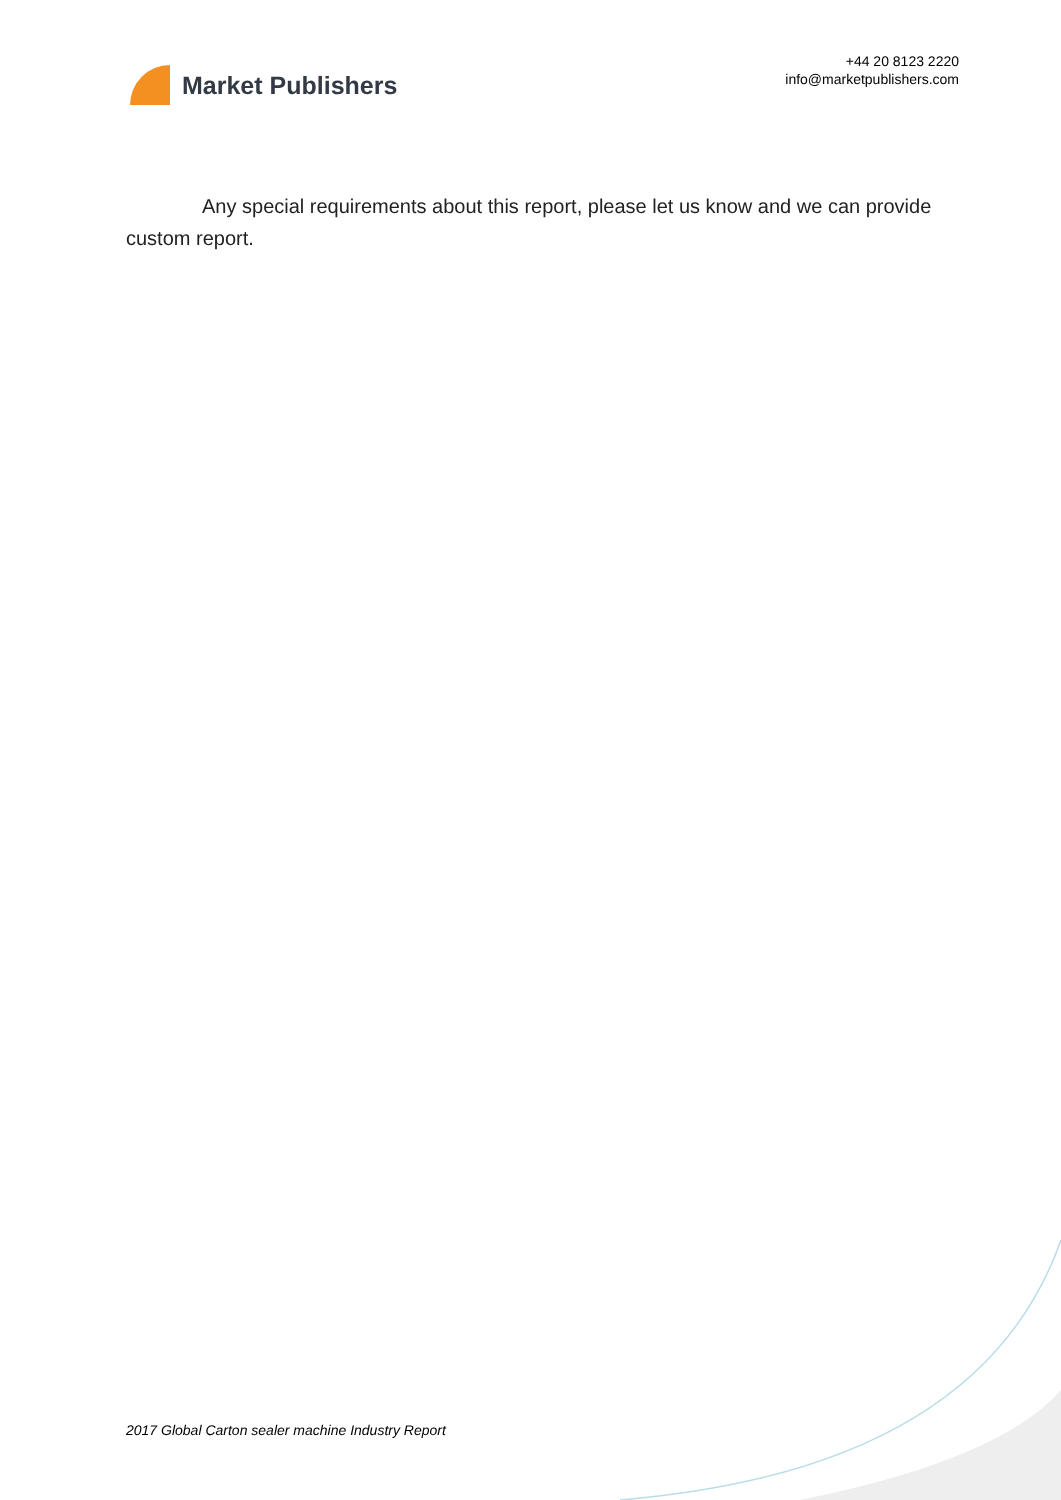Market Publishers
+44 20 8123 2220
info@marketpublishers.com
Any special requirements about this report, please let us know and we can provide custom report.
2017 Global Carton sealer machine Industry Report